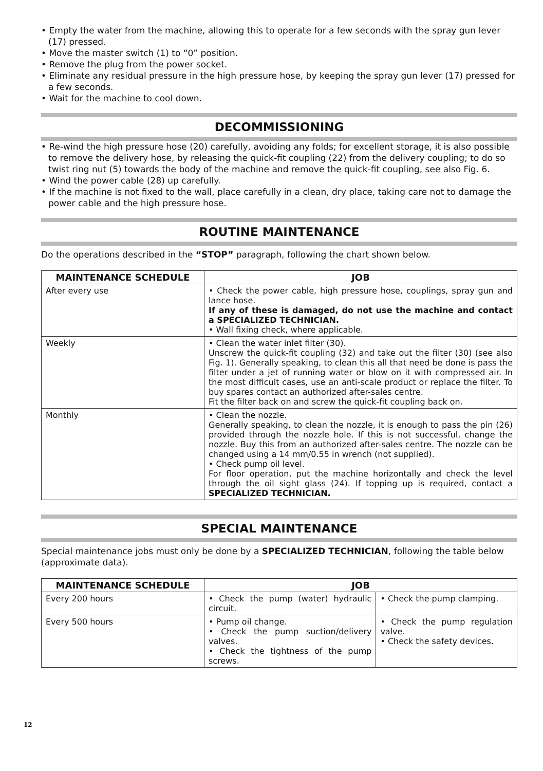• Empty the water from the machine, allowing this to operate for a few seconds with the spray gun lever (17) pressed.
• Move the master switch (1) to “0” position.
• Remove the plug from the power socket.
• Eliminate any residual pressure in the high pressure hose, by keeping the spray gun lever (17) pressed for a few seconds.
• Wait for the machine to cool down.
DECOMMISSIONING
• Re-wind the high pressure hose (20) carefully, avoiding any folds; for excellent storage, it is also possible to remove the delivery hose, by releasing the quick-fit coupling (22) from the delivery coupling; to do so twist ring nut (5) towards the body of the machine and remove the quick-fit coupling, see also Fig. 6.
• Wind the power cable (28) up carefully.
• If the machine is not fixed to the wall, place carefully in a clean, dry place, taking care not to damage the power cable and the high pressure hose.
ROUTINE MAINTENANCE
Do the operations described in the “STOP” paragraph, following the chart shown below.
| MAINTENANCE SCHEDULE | JOB |
| --- | --- |
| After every use | • Check the power cable, high pressure hose, couplings, spray gun and lance hose. If any of these is damaged, do not use the machine and contact a SPECIALIZED TECHNICIAN. • Wall fixing check, where applicable. |
| Weekly | • Clean the water inlet filter (30). Unscrew the quick-fit coupling (32) and take out the filter (30) (see also Fig. 1). Generally speaking, to clean this all that need be done is pass the filter under a jet of running water or blow on it with compressed air. In the most difficult cases, use an anti-scale product or replace the filter. To buy spares contact an authorized after-sales centre. Fit the filter back on and screw the quick-fit coupling back on. |
| Monthly | • Clean the nozzle. Generally speaking, to clean the nozzle, it is enough to pass the pin (26) provided through the nozzle hole. If this is not successful, change the nozzle. Buy this from an authorized after-sales centre. The nozzle can be changed using a 14 mm/0.55 in wrench (not supplied). • Check pump oil level. For floor operation, put the machine horizontally and check the level through the oil sight glass (24). If topping up is required, contact a SPECIALIZED TECHNICIAN. |
SPECIAL MAINTENANCE
Special maintenance jobs must only be done by a SPECIALIZED TECHNICIAN, following the table below (approximate data).
| MAINTENANCE SCHEDULE | JOB | |
| --- | --- | --- |
| Every 200 hours | • Check the pump (water) hydraulic circuit. | • Check the pump clamping. |
| Every 500 hours | • Pump oil change. • Check the pump suction/delivery valves. • Check the tightness of the pump screws. | • Check the pump regulation valve. • Check the safety devices. |
12